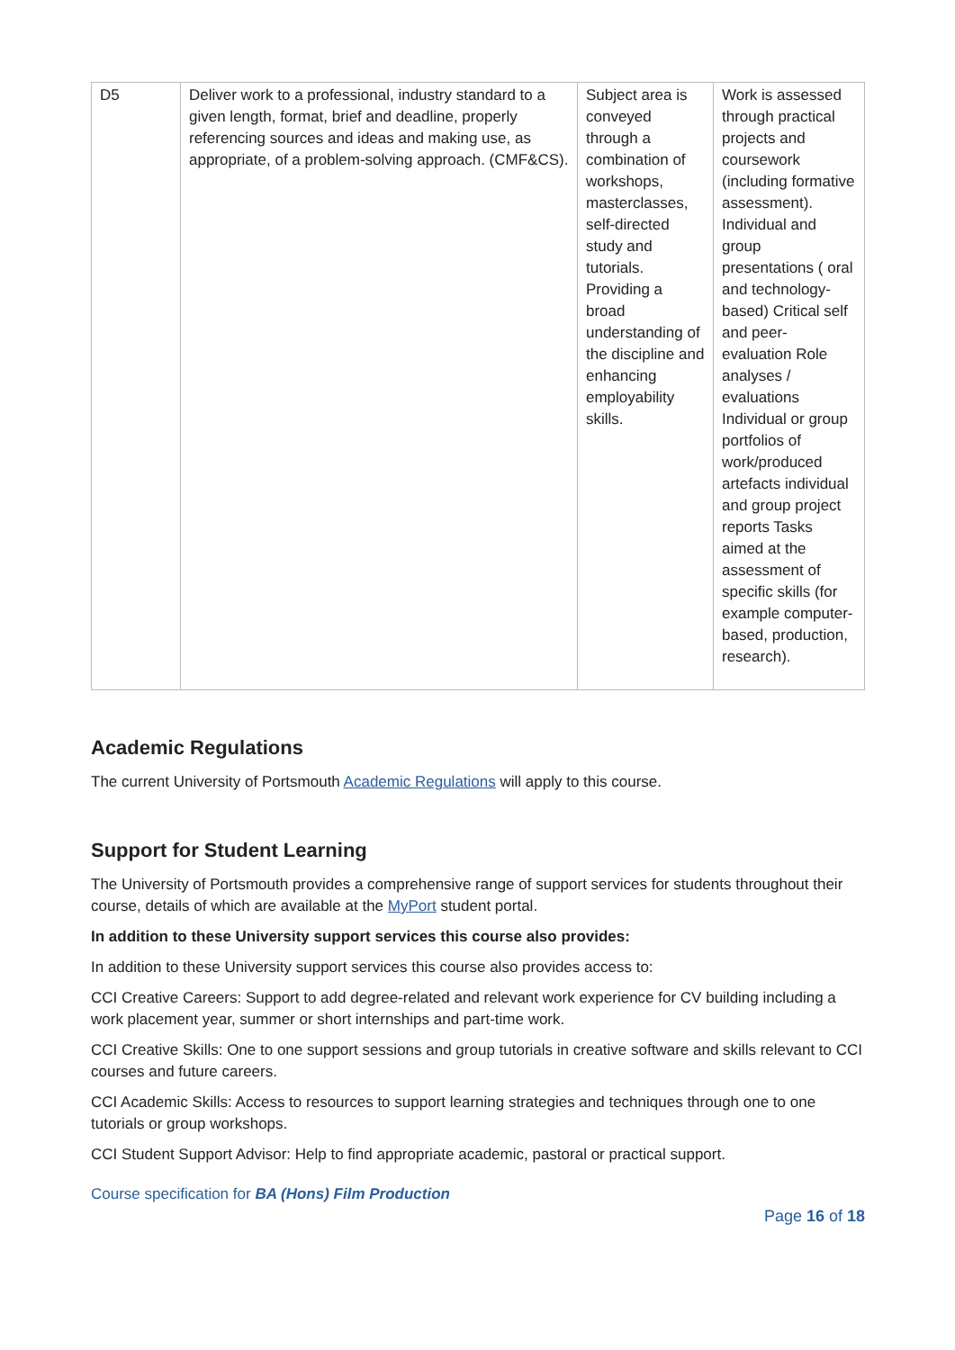| D5 | Deliver work to a professional, industry standard to a given length, format, brief and deadline, properly referencing sources and ideas and making use, as appropriate, of a problem-solving approach. (CMF&CS). | Subject area is conveyed through a combination of workshops, masterclasses, self-directed study and tutorials. Providing a broad understanding of the discipline and enhancing employability skills. | Work is assessed through practical projects and coursework (including formative assessment). Individual and group presentations ( oral and technology-based) Critical self and peer-evaluation Role analyses / evaluations Individual or group portfolios of work/produced artefacts individual and group project reports Tasks aimed at the assessment of specific skills (for example computer-based, production, research). |
Academic Regulations
The current University of Portsmouth Academic Regulations will apply to this course.
Support for Student Learning
The University of Portsmouth provides a comprehensive range of support services for students throughout their course, details of which are available at the MyPort student portal.
In addition to these University support services this course also provides:
In addition to these University support services this course also provides access to:
CCI Creative Careers: Support to add degree-related and relevant work experience for CV building including a work placement year, summer or short internships and part-time work.
CCI Creative Skills: One to one support sessions and group tutorials in creative software and skills relevant to CCI courses and future careers.
CCI Academic Skills: Access to resources to support learning strategies and techniques through one to one tutorials or group workshops.
CCI Student Support Advisor: Help to find appropriate academic, pastoral or practical support.
Course specification for BA (Hons) Film Production
Page 16 of 18